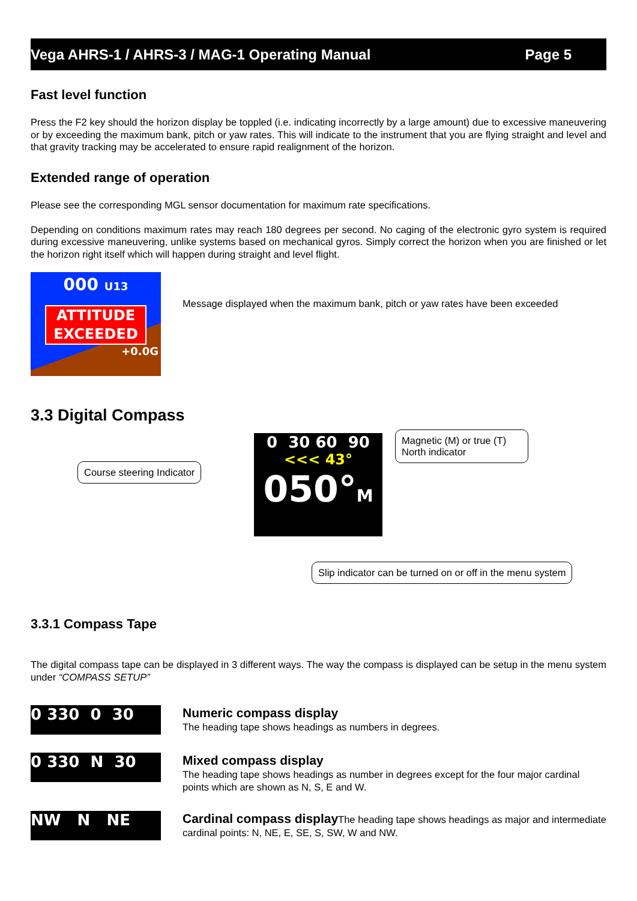Vega AHRS-1 / AHRS-3 / MAG-1 Operating Manual Page 5
Fast level function
Press the F2 key should the horizon display be toppled (i.e. indicating incorrectly by a large amount) due to excessive maneuvering or by exceeding the maximum bank, pitch or yaw rates. This will indicate to the instrument that you are flying straight and level and that gravity tracking may be accelerated to ensure rapid realignment of the horizon.
Extended range of operation
Please see the corresponding MGL sensor documentation for maximum rate specifications.
Depending on conditions maximum rates may reach 180 degrees per second. No caging of the electronic gyro system is required during excessive maneuvering, unlike systems based on mechanical gyros. Simply correct the horizon when you are finished or let the horizon right itself which will happen during straight and level flight.
000 U13
ATTITUDE
EXCEEDED
+0.0G
Message displayed when the maximum bank, pitch or yaw rates have been exceeded
3.3 Digital Compass
Course steering Indicator
0 30 60 90
<<< 43°
050°M
Magnetic (M) or true (T) North indicator
Slip indicator can be turned on or off in the menu system
3.3.1 Compass Tape
The digital compass tape can be displayed in 3 different ways. The way the compass is displayed can be setup in the menu system under “COMPASS SETUP”
0 330 0 30
Numeric compass display
The heading tape shows headings as numbers in degrees.
0 330 N 30
Mixed compass display
The heading tape shows headings as number in degrees except for the four major cardinal points which are shown as N, S, E and W.
NW N NE
Cardinal compass display The heading tape shows headings as major and intermediate cardinal points: N, NE, E, SE, S, SW, W and NW.